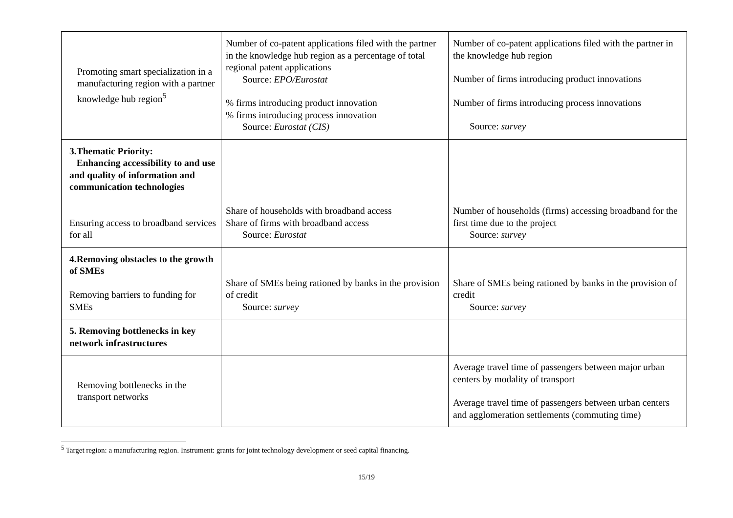| Promoting smart specialization in a manufacturing region with a partner knowledge hub region<sup>5</sup> | Number of co-patent applications filed with the partner in the knowledge hub region as a percentage of total regional patent applications Source: EPO/Eurostat % firms introducing product innovation % firms introducing process innovation Source: Eurostat (CIS) | Number of co-patent applications filed with the partner in the knowledge hub region Number of firms introducing product innovations Number of firms introducing process innovations Source: survey |
| 3.Thematic Priority: Enhancing accessibility to and use and quality of information and communication technologies Ensuring access to broadband services for all | Share of households with broadband access Share of firms with broadband access Source: Eurostat | Number of households (firms) accessing broadband for the first time due to the project Source: survey |
| 4.Removing obstacles to the growth of SMEs Removing barriers to funding for SMEs | Share of SMEs being rationed by banks in the provision of credit Source: survey | Share of SMEs being rationed by banks in the provision of credit Source: survey |
| 5. Removing bottlenecks in key network infrastructures | | |
| Removing bottlenecks in the transport networks | | Average travel time of passengers between major urban centers by modality of transport Average travel time of passengers between urban centers and agglomeration settlements (commuting time) |
<sup>5</sup> Target region: a manufacturing region. Instrument: grants for joint technology development or seed capital financing.
15/19